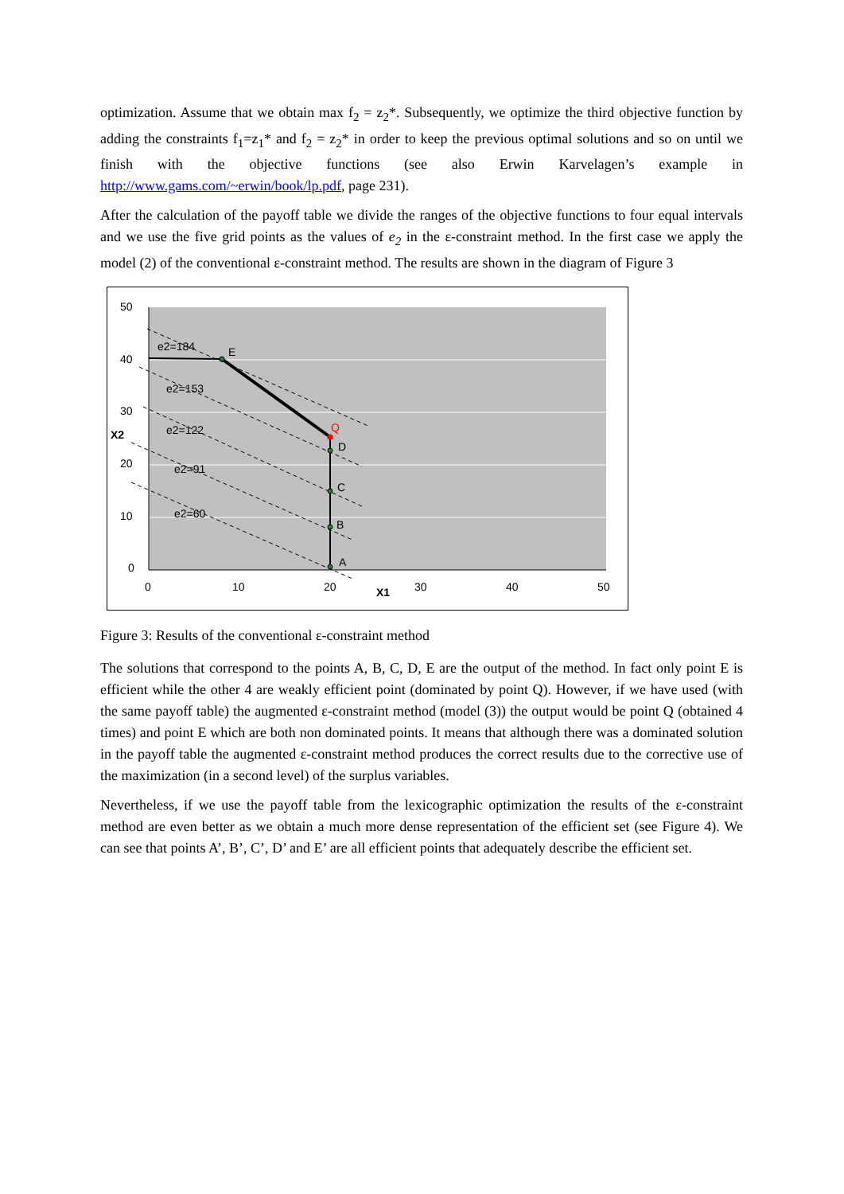optimization. Assume that we obtain max f<sub>2</sub> = z<sub>2</sub>*. Subsequently, we optimize the third objective function by adding the constraints f<sub>1</sub>=z<sub>1</sub>* and f<sub>2</sub> = z<sub>2</sub>* in order to keep the previous optimal solutions and so on until we finish with the objective functions (see also Erwin Karvelagen’s example in http://www.gams.com/~erwin/book/lp.pdf, page 231).
After the calculation of the payoff table we divide the ranges of the objective functions to four equal intervals and we use the five grid points as the values of e<sub>2</sub> in the ε-constraint method. In the first case we apply the model (2) of the conventional ε-constraint method. The results are shown in the diagram of Figure 3
50
40
30
20
10
0
X2
0
10
20
X1
30
40
50
e2=184
E
e2=153
e2=122
Q
D
e2=91
C
e2=60
B
A
Figure 3: Results of the conventional ε-constraint method
The solutions that correspond to the points A, B, C, D, E are the output of the method. In fact only point E is efficient while the other 4 are weakly efficient point (dominated by point Q). However, if we have used (with the same payoff table) the augmented ε-constraint method (model (3)) the output would be point Q (obtained 4 times) and point E which are both non dominated points. It means that although there was a dominated solution in the payoff table the augmented ε-constraint method produces the correct results due to the corrective use of the maximization (in a second level) of the surplus variables.
Nevertheless, if we use the payoff table from the lexicographic optimization the results of the ε-constraint method are even better as we obtain a much more dense representation of the efficient set (see Figure 4). We can see that points A’, B’, C’, D’ and E’ are all efficient points that adequately describe the efficient set.